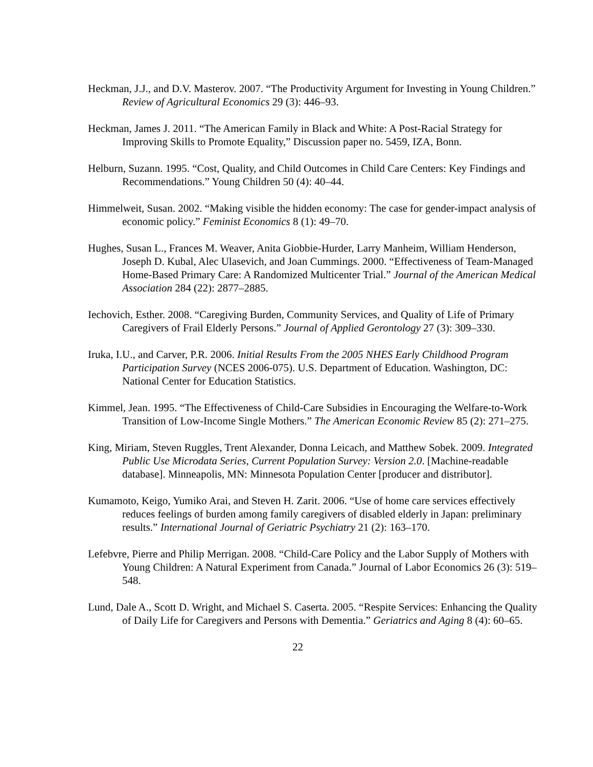Heckman, J.J., and D.V. Masterov. 2007. “The Productivity Argument for Investing in Young Children.” Review of Agricultural Economics 29 (3): 446–93.
Heckman, James J. 2011. “The American Family in Black and White: A Post-Racial Strategy for Improving Skills to Promote Equality,” Discussion paper no. 5459, IZA, Bonn.
Helburn, Suzann. 1995. “Cost, Quality, and Child Outcomes in Child Care Centers: Key Findings and Recommendations.” Young Children 50 (4): 40–44.
Himmelweit, Susan. 2002. “Making visible the hidden economy: The case for gender-impact analysis of economic policy.” Feminist Economics 8 (1): 49–70.
Hughes, Susan L., Frances M. Weaver, Anita Giobbie-Hurder, Larry Manheim, William Henderson, Joseph D. Kubal, Alec Ulasevich, and Joan Cummings. 2000. “Effectiveness of Team-Managed Home-Based Primary Care: A Randomized Multicenter Trial.” Journal of the American Medical Association 284 (22): 2877–2885.
Iechovich, Esther. 2008. “Caregiving Burden, Community Services, and Quality of Life of Primary Caregivers of Frail Elderly Persons.” Journal of Applied Gerontology 27 (3): 309–330.
Iruka, I.U., and Carver, P.R. 2006. Initial Results From the 2005 NHES Early Childhood Program Participation Survey (NCES 2006-075). U.S. Department of Education. Washington, DC: National Center for Education Statistics.
Kimmel, Jean. 1995. “The Effectiveness of Child-Care Subsidies in Encouraging the Welfare-to-Work Transition of Low-Income Single Mothers.” The American Economic Review 85 (2): 271–275.
King, Miriam, Steven Ruggles, Trent Alexander, Donna Leicach, and Matthew Sobek. 2009. Integrated Public Use Microdata Series, Current Population Survey: Version 2.0. [Machine-readable database]. Minneapolis, MN: Minnesota Population Center [producer and distributor].
Kumamoto, Keigo, Yumiko Arai, and Steven H. Zarit. 2006. “Use of home care services effectively reduces feelings of burden among family caregivers of disabled elderly in Japan: preliminary results.” International Journal of Geriatric Psychiatry 21 (2): 163–170.
Lefebvre, Pierre and Philip Merrigan. 2008. “Child-Care Policy and the Labor Supply of Mothers with Young Children: A Natural Experiment from Canada.” Journal of Labor Economics 26 (3): 519–548.
Lund, Dale A., Scott D. Wright, and Michael S. Caserta. 2005. “Respite Services: Enhancing the Quality of Daily Life for Caregivers and Persons with Dementia.” Geriatrics and Aging 8 (4): 60–65.
22